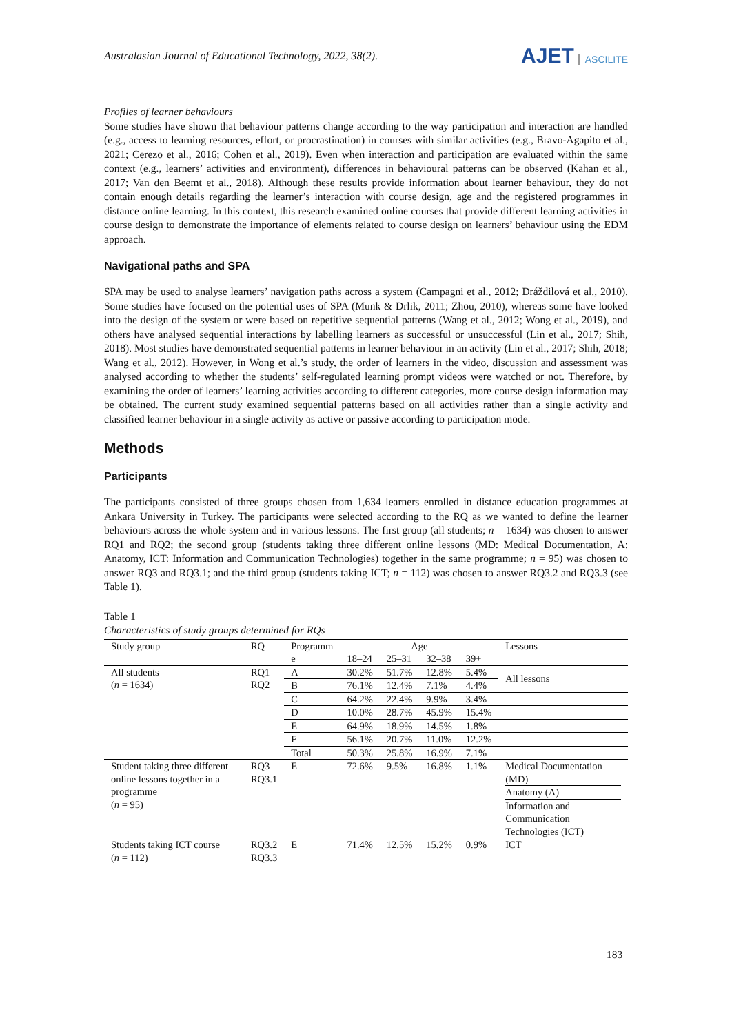Australasian Journal of Educational Technology, 2022, 38(2).
AJET ASCILITE
Profiles of learner behaviours
Some studies have shown that behaviour patterns change according to the way participation and interaction are handled (e.g., access to learning resources, effort, or procrastination) in courses with similar activities (e.g., Bravo-Agapito et al., 2021; Cerezo et al., 2016; Cohen et al., 2019). Even when interaction and participation are evaluated within the same context (e.g., learners’ activities and environment), differences in behavioural patterns can be observed (Kahan et al., 2017; Van den Beemt et al., 2018). Although these results provide information about learner behaviour, they do not contain enough details regarding the learner’s interaction with course design, age and the registered programmes in distance online learning. In this context, this research examined online courses that provide different learning activities in course design to demonstrate the importance of elements related to course design on learners’ behaviour using the EDM approach.
Navigational paths and SPA
SPA may be used to analyse learners’ navigation paths across a system (Campagni et al., 2012; Dráždilová et al., 2010). Some studies have focused on the potential uses of SPA (Munk & Drlik, 2011; Zhou, 2010), whereas some have looked into the design of the system or were based on repetitive sequential patterns (Wang et al., 2012; Wong et al., 2019), and others have analysed sequential interactions by labelling learners as successful or unsuccessful (Lin et al., 2017; Shih, 2018). Most studies have demonstrated sequential patterns in learner behaviour in an activity (Lin et al., 2017; Shih, 2018; Wang et al., 2012). However, in Wong et al.’s study, the order of learners in the video, discussion and assessment was analysed according to whether the students’ self-regulated learning prompt videos were watched or not. Therefore, by examining the order of learners’ learning activities according to different categories, more course design information may be obtained. The current study examined sequential patterns based on all activities rather than a single activity and classified learner behaviour in a single activity as active or passive according to participation mode.
Methods
Participants
The participants consisted of three groups chosen from 1,634 learners enrolled in distance education programmes at Ankara University in Turkey. The participants were selected according to the RQ as we wanted to define the learner behaviours across the whole system and in various lessons. The first group (all students; n = 1634) was chosen to answer RQ1 and RQ2; the second group (students taking three different online lessons (MD: Medical Documentation, A: Anatomy, ICT: Information and Communication Technologies) together in the same programme; n = 95) was chosen to answer RQ3 and RQ3.1; and the third group (students taking ICT; n = 112) was chosen to answer RQ3.2 and RQ3.3 (see Table 1).
Table 1
Characteristics of study groups determined for RQs
| Study group | RQ | Programm | Age | | | | Lessons |
| --- | --- | --- | --- | --- | --- | --- | --- |
| | | e | 18–24 | 25–31 | 32–38 | 39+ | |
| All students ( n = 1634) | RQ1 RQ2 | A | 30.2% | 51.7% | 12.8% | 5.4% | All lessons |
| | | B | 76.1% | 12.4% | 7.1% | 4.4% | |
| | | C | 64.2% | 22.4% | 9.9% | 3.4% | |
| | | D | 10.0% | 28.7% | 45.9% | 15.4% | |
| | | E | 64.9% | 18.9% | 14.5% | 1.8% | |
| | | F | 56.1% | 20.7% | 11.0% | 12.2% | |
| | | Total | 50.3% | 25.8% | 16.9% | 7.1% | |
| Student taking three different online lessons together in a programme ( n = 95) | RQ3 RQ3.1 | E | 72.6% | 9.5% | 16.8% | 1.1% | Medical Documentation (MD) Anatomy (A) Information and Communication Technologies (ICT) |
| Students taking ICT course ( n = 112) | RQ3.2 RQ3.3 | E | 71.4% | 12.5% | 15.2% | 0.9% | ICT |
183